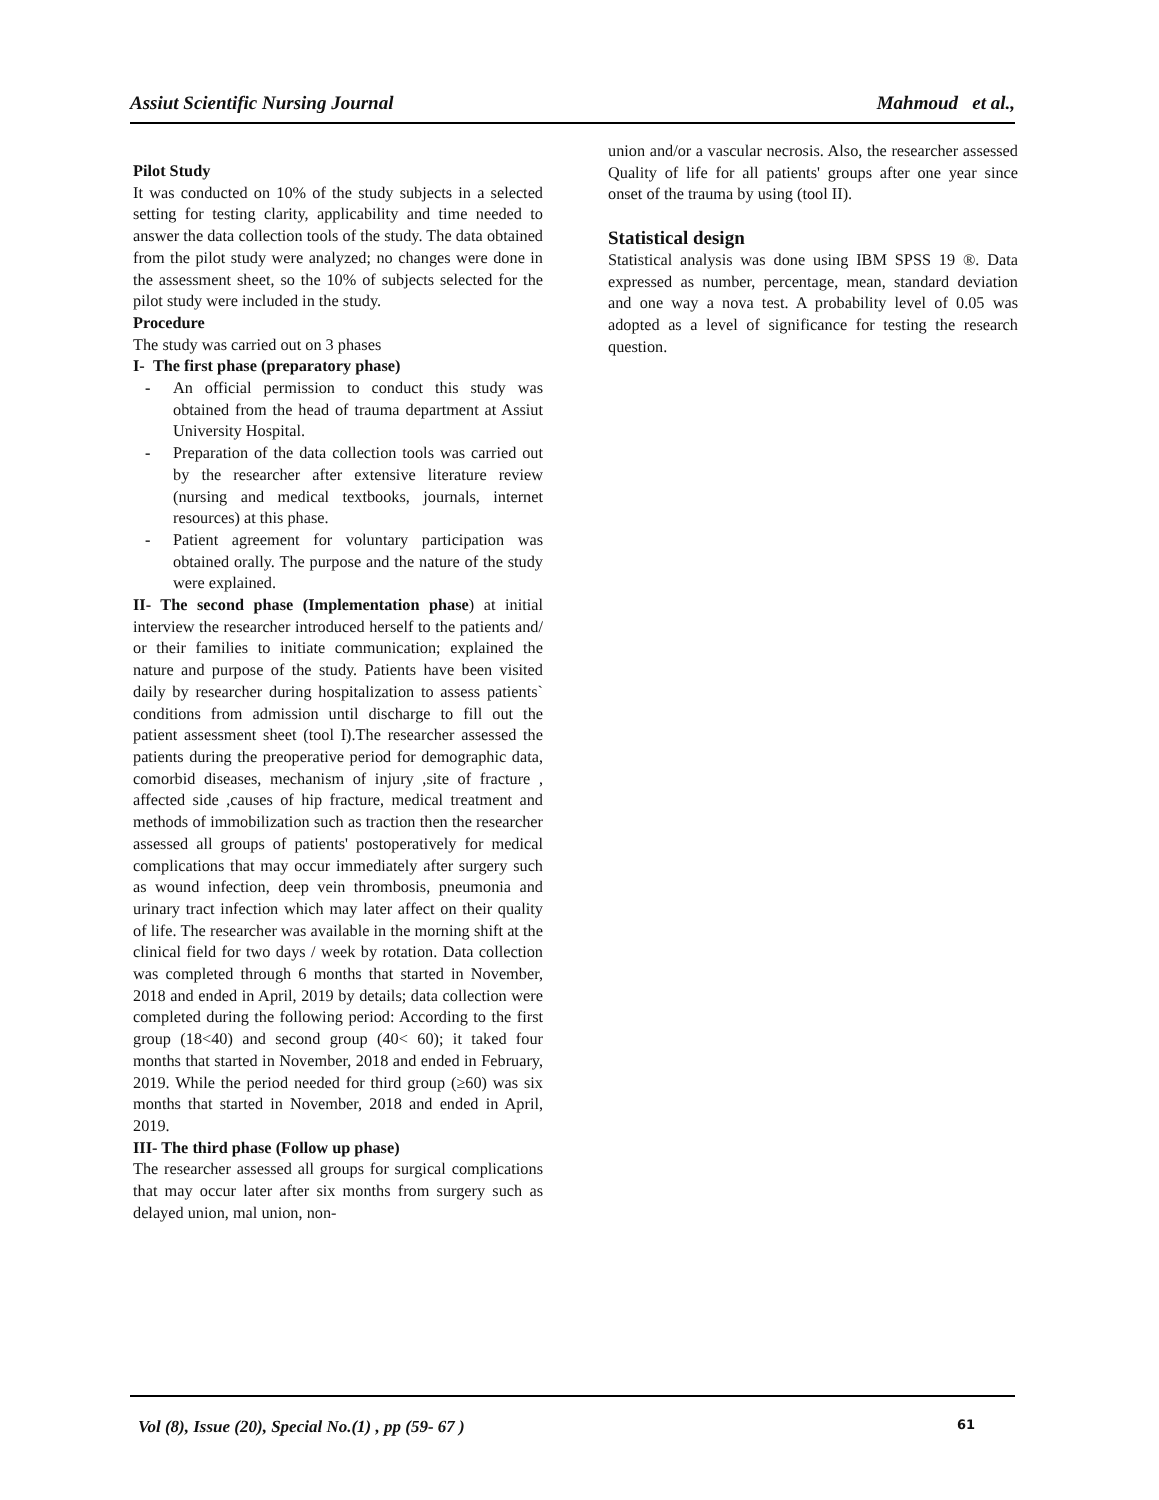Assiut Scientific Nursing Journal Mahmoud et al.,
Pilot Study
It was conducted on 10% of the study subjects in a selected setting for testing clarity, applicability and time needed to answer the data collection tools of the study. The data obtained from the pilot study were analyzed; no changes were done in the assessment sheet, so the 10% of subjects selected for the pilot study were included in the study.
Procedure
The study was carried out on 3 phases
I- The first phase (preparatory phase)
- An official permission to conduct this study was obtained from the head of trauma department at Assiut University Hospital.
- Preparation of the data collection tools was carried out by the researcher after extensive literature review (nursing and medical textbooks, journals, internet resources) at this phase.
- Patient agreement for voluntary participation was obtained orally. The purpose and the nature of the study were explained.
II- The second phase (Implementation phase) at initial interview the researcher introduced herself to the patients and/ or their families to initiate communication; explained the nature and purpose of the study. Patients have been visited daily by researcher during hospitalization to assess patients` conditions from admission until discharge to fill out the patient assessment sheet (tool I).The researcher assessed the patients during the preoperative period for demographic data, comorbid diseases, mechanism of injury ,site of fracture , affected side ,causes of hip fracture, medical treatment and methods of immobilization such as traction then the researcher assessed all groups of patients' postoperatively for medical complications that may occur immediately after surgery such as wound infection, deep vein thrombosis, pneumonia and urinary tract infection which may later affect on their quality of life. The researcher was available in the morning shift at the clinical field for two days / week by rotation. Data collection was completed through 6 months that started in November, 2018 and ended in April, 2019 by details; data collection were completed during the following period: According to the first group (18<40) and second group (40< 60); it taked four months that started in November, 2018 and ended in February, 2019. While the period needed for third group (≥60) was six months that started in November, 2018 and ended in April, 2019.
III- The third phase (Follow up phase)
The researcher assessed all groups for surgical complications that may occur later after six months from surgery such as delayed union, mal union, non-
union and/or a vascular necrosis. Also, the researcher assessed Quality of life for all patients' groups after one year since onset of the trauma by using (tool II).
Statistical design
Statistical analysis was done using IBM SPSS 19 ®. Data expressed as number, percentage, mean, standard deviation and one way a nova test. A probability level of 0.05 was adopted as a level of significance for testing the research question.
Vol (8), Issue (20), Special No.(1) , pp (59- 67 ) 61